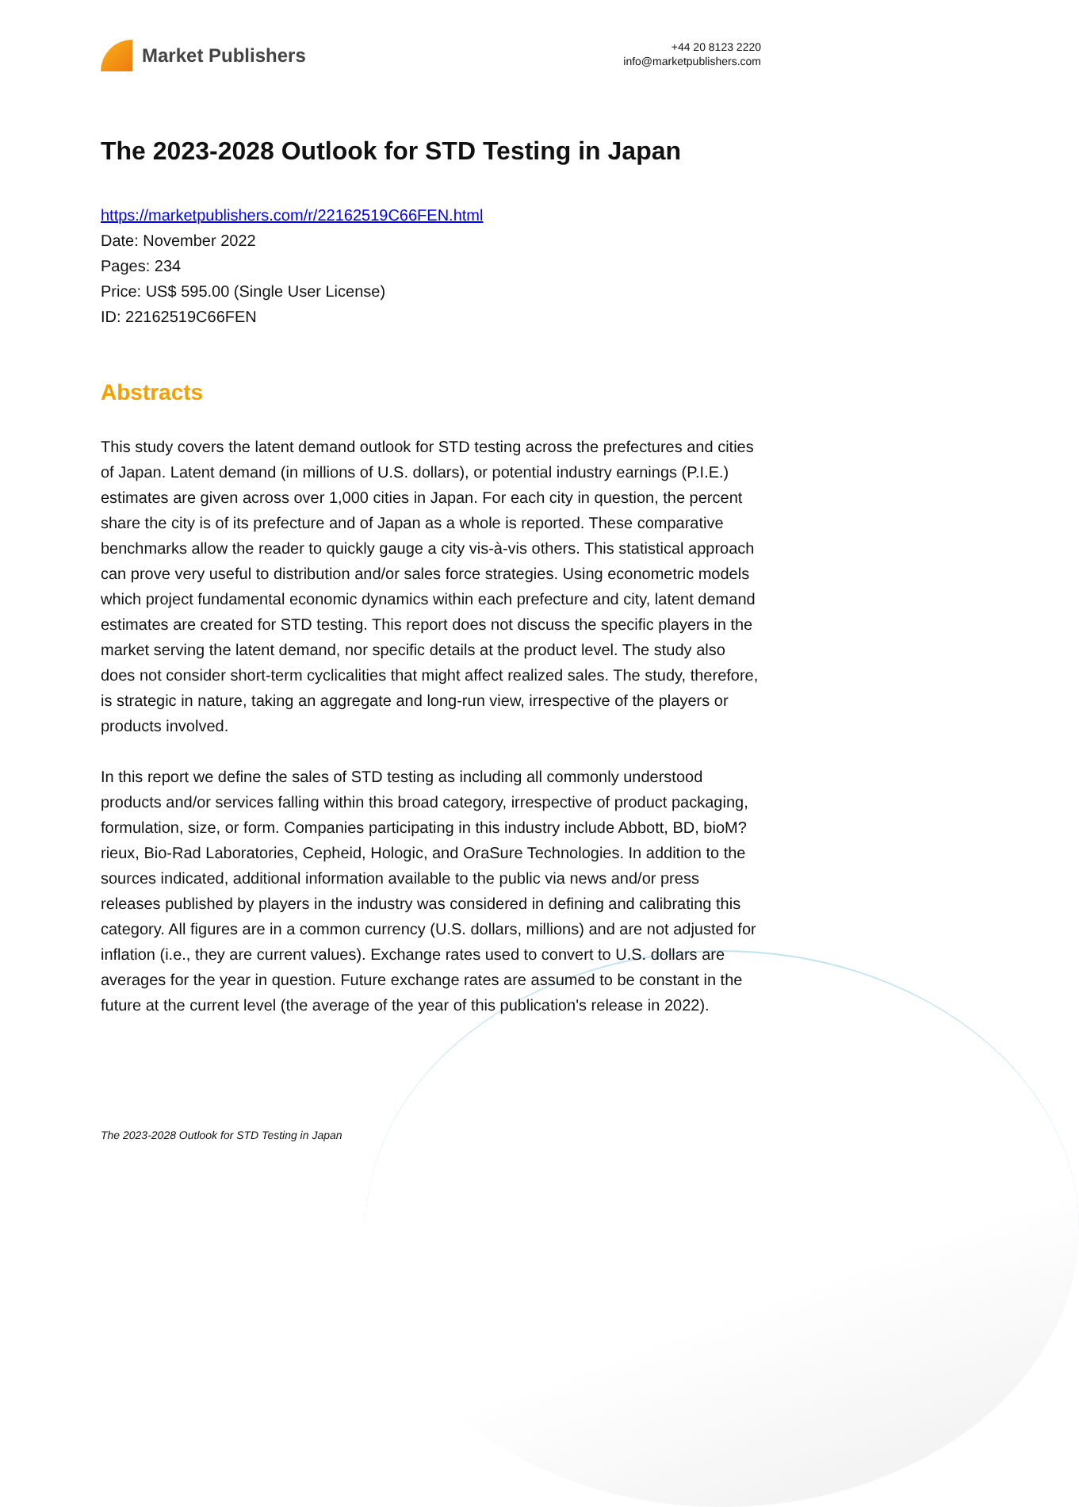Market Publishers
+44 20 8123 2220
info@marketpublishers.com
The 2023-2028 Outlook for STD Testing in Japan
https://marketpublishers.com/r/22162519C66FEN.html
Date: November 2022
Pages: 234
Price: US$ 595.00 (Single User License)
ID: 22162519C66FEN
Abstracts
This study covers the latent demand outlook for STD testing across the prefectures and cities of Japan. Latent demand (in millions of U.S. dollars), or potential industry earnings (P.I.E.) estimates are given across over 1,000 cities in Japan. For each city in question, the percent share the city is of its prefecture and of Japan as a whole is reported. These comparative benchmarks allow the reader to quickly gauge a city vis-à-vis others. This statistical approach can prove very useful to distribution and/or sales force strategies. Using econometric models which project fundamental economic dynamics within each prefecture and city, latent demand estimates are created for STD testing. This report does not discuss the specific players in the market serving the latent demand, nor specific details at the product level. The study also does not consider short-term cyclicalities that might affect realized sales. The study, therefore, is strategic in nature, taking an aggregate and long-run view, irrespective of the players or products involved.
In this report we define the sales of STD testing as including all commonly understood products and/or services falling within this broad category, irrespective of product packaging, formulation, size, or form. Companies participating in this industry include Abbott, BD, bioM?rieux, Bio-Rad Laboratories, Cepheid, Hologic, and OraSure Technologies. In addition to the sources indicated, additional information available to the public via news and/or press releases published by players in the industry was considered in defining and calibrating this category. All figures are in a common currency (U.S. dollars, millions) and are not adjusted for inflation (i.e., they are current values). Exchange rates used to convert to U.S. dollars are averages for the year in question. Future exchange rates are assumed to be constant in the future at the current level (the average of the year of this publication's release in 2022).
The 2023-2028 Outlook for STD Testing in Japan